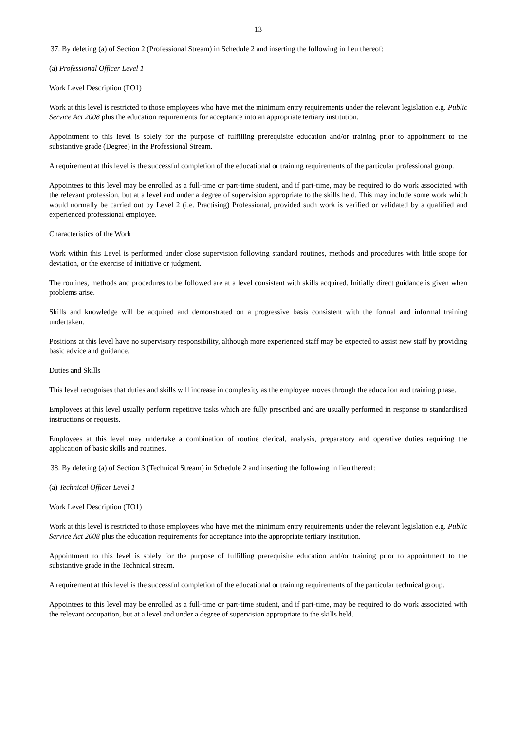13
37. By deleting (a) of Section 2 (Professional Stream) in Schedule 2 and inserting the following in lieu thereof:
(a) Professional Officer Level 1
Work Level Description (PO1)
Work at this level is restricted to those employees who have met the minimum entry requirements under the relevant legislation e.g. Public Service Act 2008 plus the education requirements for acceptance into an appropriate tertiary institution.
Appointment to this level is solely for the purpose of fulfilling prerequisite education and/or training prior to appointment to the substantive grade (Degree) in the Professional Stream.
A requirement at this level is the successful completion of the educational or training requirements of the particular professional group.
Appointees to this level may be enrolled as a full-time or part-time student, and if part-time, may be required to do work associated with the relevant profession, but at a level and under a degree of supervision appropriate to the skills held. This may include some work which would normally be carried out by Level 2 (i.e. Practising) Professional, provided such work is verified or validated by a qualified and experienced professional employee.
Characteristics of the Work
Work within this Level is performed under close supervision following standard routines, methods and procedures with little scope for deviation, or the exercise of initiative or judgment.
The routines, methods and procedures to be followed are at a level consistent with skills acquired. Initially direct guidance is given when problems arise.
Skills and knowledge will be acquired and demonstrated on a progressive basis consistent with the formal and informal training undertaken.
Positions at this level have no supervisory responsibility, although more experienced staff may be expected to assist new staff by providing basic advice and guidance.
Duties and Skills
This level recognises that duties and skills will increase in complexity as the employee moves through the education and training phase.
Employees at this level usually perform repetitive tasks which are fully prescribed and are usually performed in response to standardised instructions or requests.
Employees at this level may undertake a combination of routine clerical, analysis, preparatory and operative duties requiring the application of basic skills and routines.
38. By deleting (a) of Section 3 (Technical Stream) in Schedule 2 and inserting the following in lieu thereof:
(a) Technical Officer Level 1
Work Level Description (TO1)
Work at this level is restricted to those employees who have met the minimum entry requirements under the relevant legislation e.g. Public Service Act 2008 plus the education requirements for acceptance into the appropriate tertiary institution.
Appointment to this level is solely for the purpose of fulfilling prerequisite education and/or training prior to appointment to the substantive grade in the Technical stream.
A requirement at this level is the successful completion of the educational or training requirements of the particular technical group.
Appointees to this level may be enrolled as a full-time or part-time student, and if part-time, may be required to do work associated with the relevant occupation, but at a level and under a degree of supervision appropriate to the skills held.